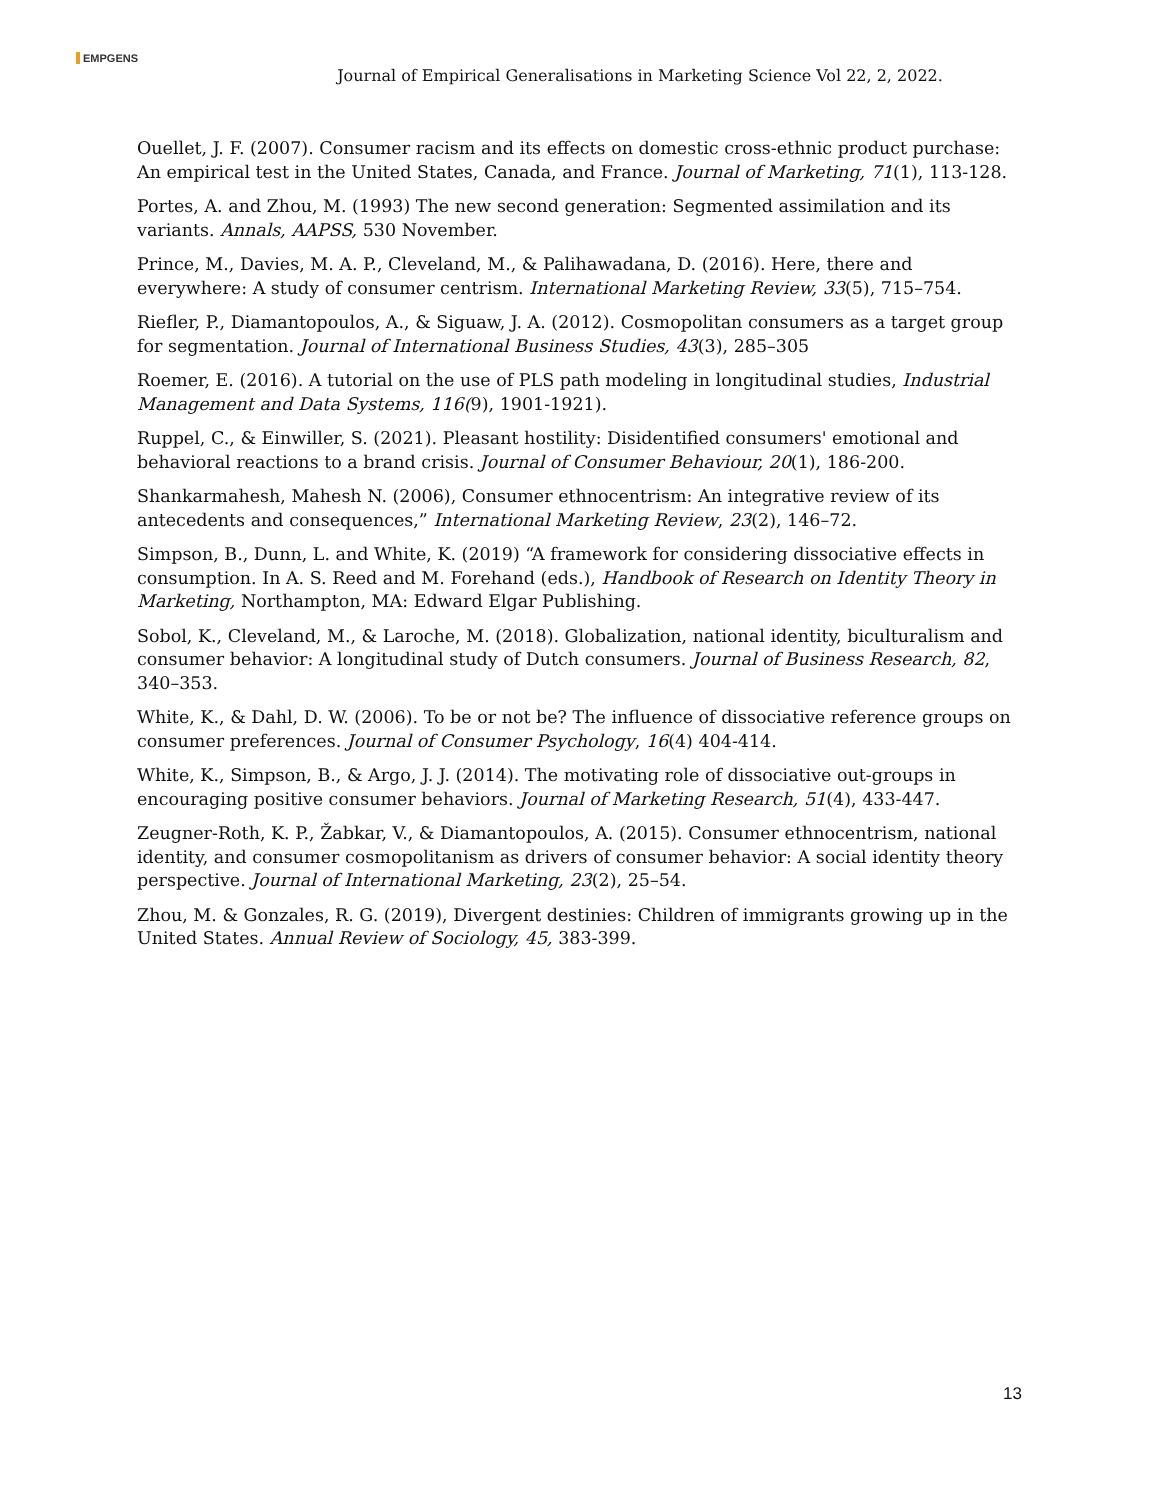EMPGENS
Journal of Empirical Generalisations in Marketing Science Vol 22, 2, 2022.
Ouellet, J. F. (2007). Consumer racism and its effects on domestic cross-ethnic product purchase: An empirical test in the United States, Canada, and France. Journal of Marketing, 71(1), 113-128.
Portes, A. and Zhou, M. (1993) The new second generation: Segmented assimilation and its variants. Annals, AAPSS, 530 November.
Prince, M., Davies, M. A. P., Cleveland, M., & Palihawadana, D. (2016). Here, there and everywhere: A study of consumer centrism. International Marketing Review, 33(5), 715–754.
Riefler, P., Diamantopoulos, A., & Siguaw, J. A. (2012). Cosmopolitan consumers as a target group for segmentation. Journal of International Business Studies, 43(3), 285–305
Roemer, E. (2016). A tutorial on the use of PLS path modeling in longitudinal studies, Industrial Management and Data Systems, 116(9), 1901-1921).
Ruppel, C., & Einwiller, S. (2021). Pleasant hostility: Disidentified consumers' emotional and behavioral reactions to a brand crisis. Journal of Consumer Behaviour, 20(1), 186-200.
Shankarmahesh, Mahesh N. (2006), Consumer ethnocentrism: An integrative review of its antecedents and consequences,” International Marketing Review, 23(2), 146–72.
Simpson, B., Dunn, L. and White, K. (2019) “A framework for considering dissociative effects in consumption. In A. S. Reed and M. Forehand (eds.), Handbook of Research on Identity Theory in Marketing, Northampton, MA: Edward Elgar Publishing.
Sobol, K., Cleveland, M., & Laroche, M. (2018). Globalization, national identity, biculturalism and consumer behavior: A longitudinal study of Dutch consumers. Journal of Business Research, 82, 340–353.
White, K., & Dahl, D. W. (2006). To be or not be? The influence of dissociative reference groups on consumer preferences. Journal of Consumer Psychology, 16(4) 404-414.
White, K., Simpson, B., & Argo, J. J. (2014). The motivating role of dissociative out-groups in encouraging positive consumer behaviors. Journal of Marketing Research, 51(4), 433-447.
Zeugner-Roth, K. P., Žabkar, V., & Diamantopoulos, A. (2015). Consumer ethnocentrism, national identity, and consumer cosmopolitanism as drivers of consumer behavior: A social identity theory perspective. Journal of International Marketing, 23(2), 25–54.
Zhou, M. & Gonzales, R. G. (2019), Divergent destinies: Children of immigrants growing up in the United States. Annual Review of Sociology, 45, 383-399.
13